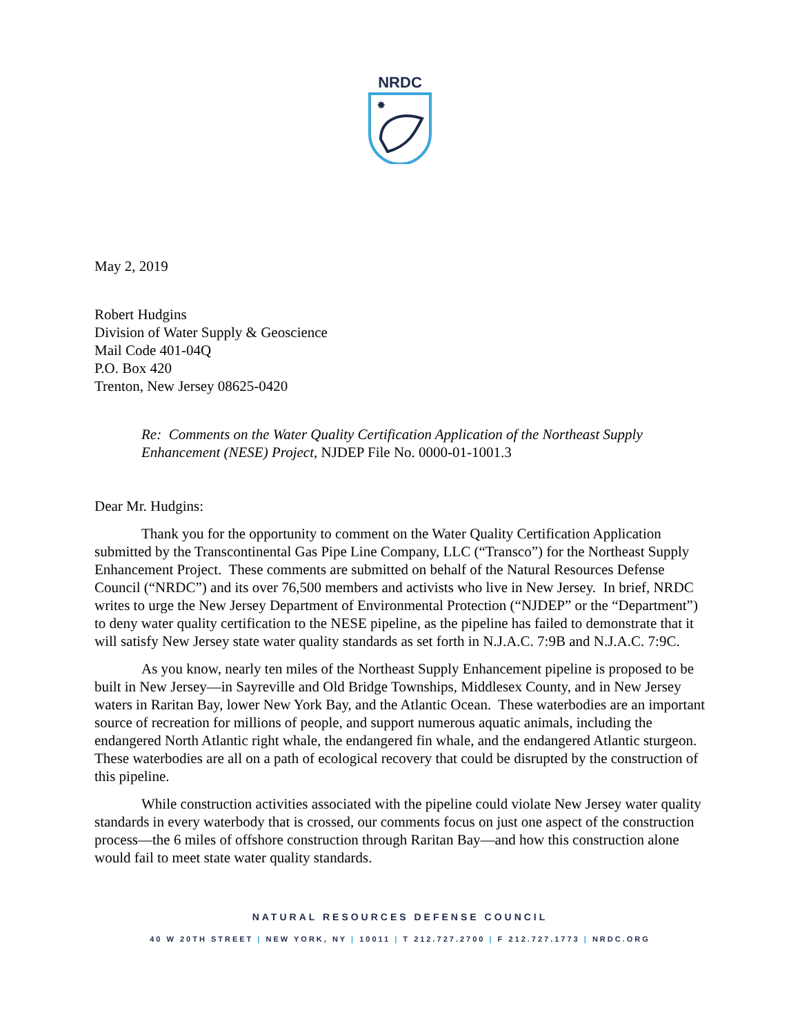NRDC
✸
May 2, 2019
Robert Hudgins
Division of Water Supply & Geoscience
Mail Code 401-04Q
P.O. Box 420
Trenton, New Jersey 08625-0420
Re: Comments on the Water Quality Certification Application of the Northeast Supply Enhancement (NESE) Project, NJDEP File No. 0000-01-1001.3
Dear Mr. Hudgins:
Thank you for the opportunity to comment on the Water Quality Certification Application submitted by the Transcontinental Gas Pipe Line Company, LLC (“Transco”) for the Northeast Supply Enhancement Project. These comments are submitted on behalf of the Natural Resources Defense Council (“NRDC”) and its over 76,500 members and activists who live in New Jersey. In brief, NRDC writes to urge the New Jersey Department of Environmental Protection (“NJDEP” or the “Department”) to deny water quality certification to the NESE pipeline, as the pipeline has failed to demonstrate that it will satisfy New Jersey state water quality standards as set forth in N.J.A.C. 7:9B and N.J.A.C. 7:9C.
As you know, nearly ten miles of the Northeast Supply Enhancement pipeline is proposed to be built in New Jersey—in Sayreville and Old Bridge Townships, Middlesex County, and in New Jersey waters in Raritan Bay, lower New York Bay, and the Atlantic Ocean. These waterbodies are an important source of recreation for millions of people, and support numerous aquatic animals, including the endangered North Atlantic right whale, the endangered fin whale, and the endangered Atlantic sturgeon. These waterbodies are all on a path of ecological recovery that could be disrupted by the construction of this pipeline.
While construction activities associated with the pipeline could violate New Jersey water quality standards in every waterbody that is crossed, our comments focus on just one aspect of the construction process—the 6 miles of offshore construction through Raritan Bay—and how this construction alone would fail to meet state water quality standards.
NATURAL RESOURCES DEFENSE COUNCIL
40 W 20TH STREET | NEW YORK, NY | 10011 | T 212.727.2700 | F 212.727.1773 | NRDC.ORG